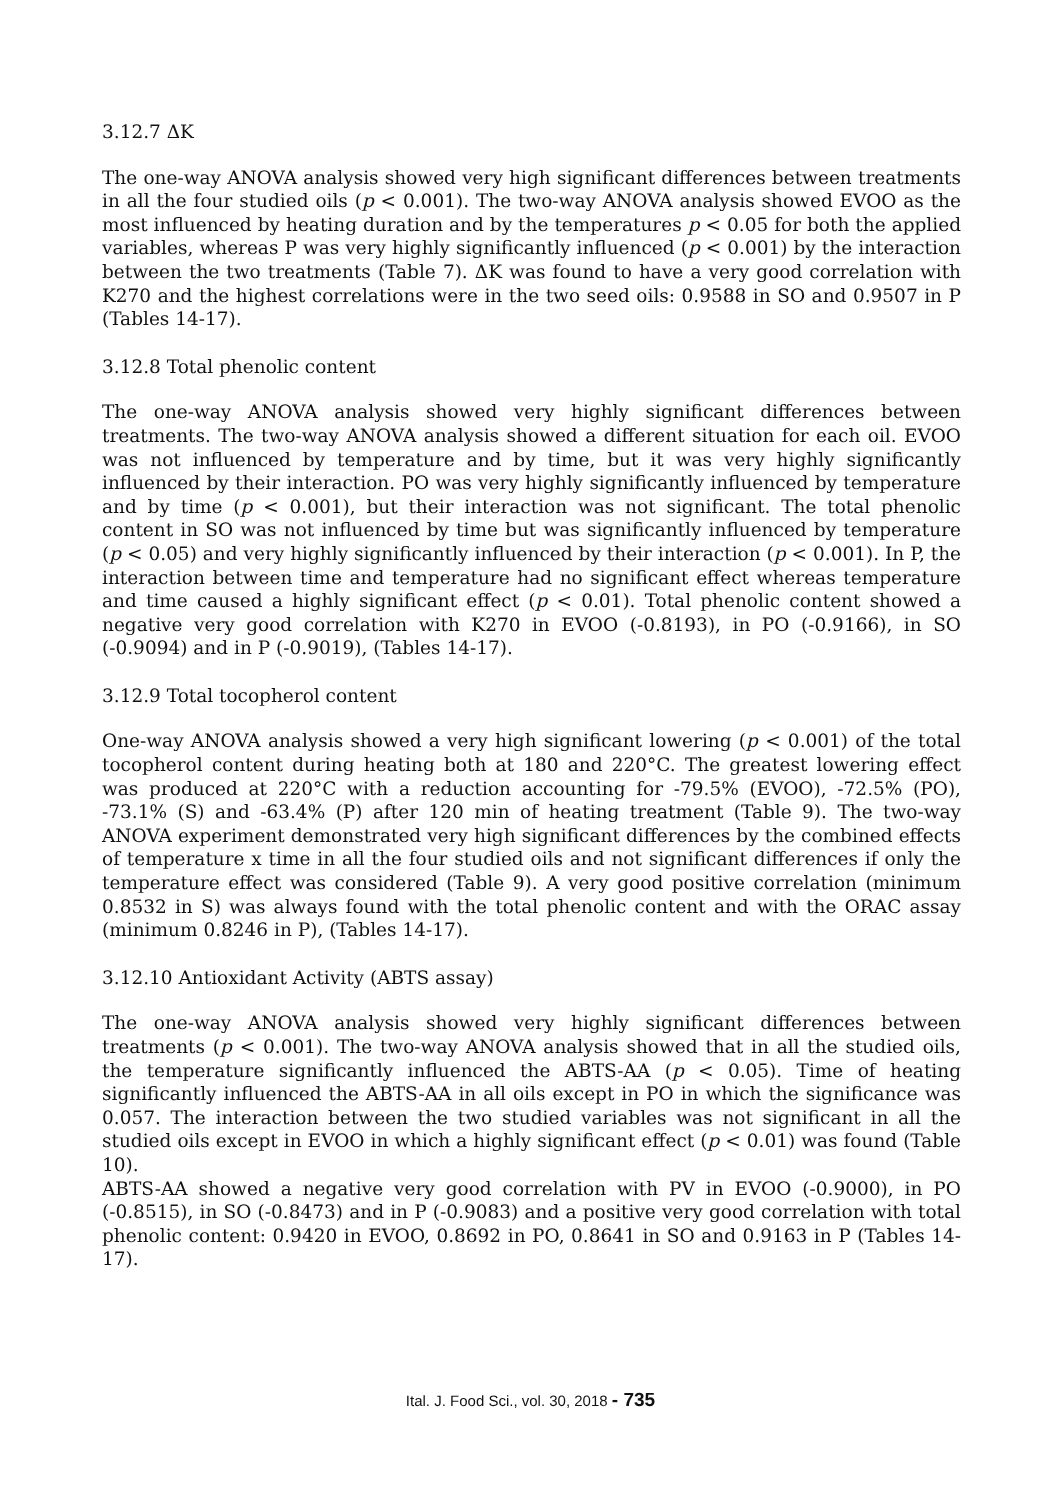3.12.7 ΔK
The one-way ANOVA analysis showed very high significant differences between treatments in all the four studied oils (p < 0.001). The two-way ANOVA analysis showed EVOO as the most influenced by heating duration and by the temperatures p < 0.05 for both the applied variables, whereas P was very highly significantly influenced (p < 0.001) by the interaction between the two treatments (Table 7). ΔK was found to have a very good correlation with K270 and the highest correlations were in the two seed oils: 0.9588 in SO and 0.9507 in P (Tables 14-17).
3.12.8 Total phenolic content
The one-way ANOVA analysis showed very highly significant differences between treatments. The two-way ANOVA analysis showed a different situation for each oil. EVOO was not influenced by temperature and by time, but it was very highly significantly influenced by their interaction. PO was very highly significantly influenced by temperature and by time (p < 0.001), but their interaction was not significant. The total phenolic content in SO was not influenced by time but was significantly influenced by temperature (p < 0.05) and very highly significantly influenced by their interaction (p < 0.001). In P, the interaction between time and temperature had no significant effect whereas temperature and time caused a highly significant effect (p < 0.01). Total phenolic content showed a negative very good correlation with K270 in EVOO (-0.8193), in PO (-0.9166), in SO (-0.9094) and in P (-0.9019), (Tables 14-17).
3.12.9 Total tocopherol content
One-way ANOVA analysis showed a very high significant lowering (p < 0.001) of the total tocopherol content during heating both at 180 and 220°C. The greatest lowering effect was produced at 220°C with a reduction accounting for -79.5% (EVOO), -72.5% (PO), -73.1% (S) and -63.4% (P) after 120 min of heating treatment (Table 9). The two-way ANOVA experiment demonstrated very high significant differences by the combined effects of temperature x time in all the four studied oils and not significant differences if only the temperature effect was considered (Table 9). A very good positive correlation (minimum 0.8532 in S) was always found with the total phenolic content and with the ORAC assay (minimum 0.8246 in P), (Tables 14-17).
3.12.10 Antioxidant Activity (ABTS assay)
The one-way ANOVA analysis showed very highly significant differences between treatments (p < 0.001). The two-way ANOVA analysis showed that in all the studied oils, the temperature significantly influenced the ABTS-AA (p < 0.05). Time of heating significantly influenced the ABTS-AA in all oils except in PO in which the significance was 0.057. The interaction between the two studied variables was not significant in all the studied oils except in EVOO in which a highly significant effect (p < 0.01) was found (Table 10).
ABTS-AA showed a negative very good correlation with PV in EVOO (-0.9000), in PO (-0.8515), in SO (-0.8473) and in P (-0.9083) and a positive very good correlation with total phenolic content: 0.9420 in EVOO, 0.8692 in PO, 0.8641 in SO and 0.9163 in P (Tables 14-17).
Ital. J. Food Sci., vol. 30, 2018 - 735